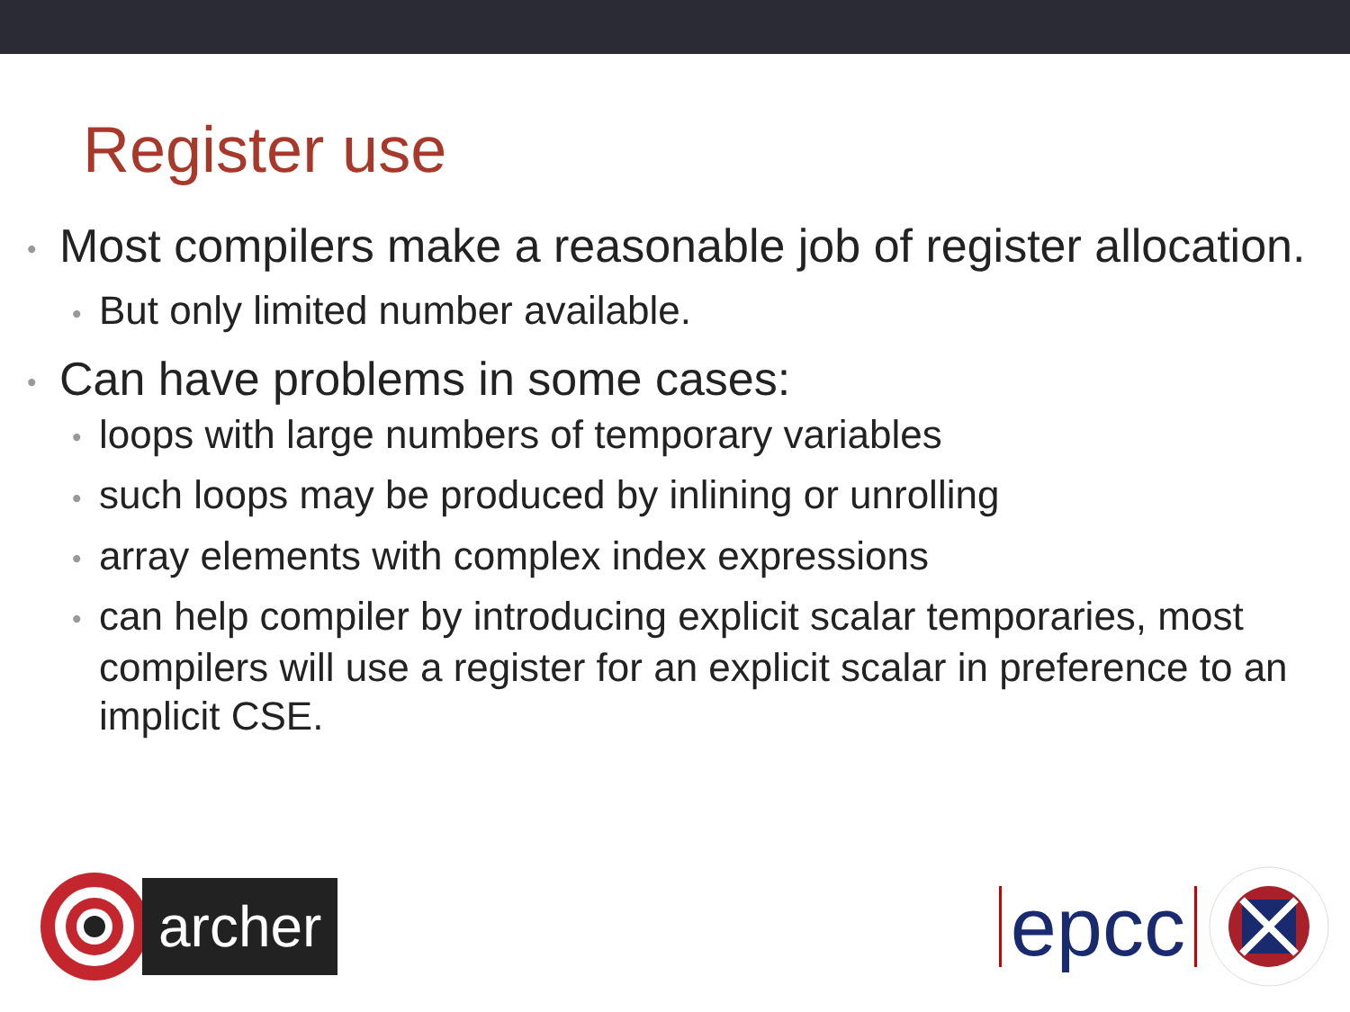Register use
• Most compilers make a reasonable job of register allocation.
• But only limited number available.
• Can have problems in some cases:
• loops with large numbers of temporary variables
• such loops may be produced by inlining or unrolling
• array elements with complex index expressions
• can help compiler by introducing explicit scalar temporaries, most compilers will use a register for an explicit scalar in preference to an implicit CSE.
archer
epcc